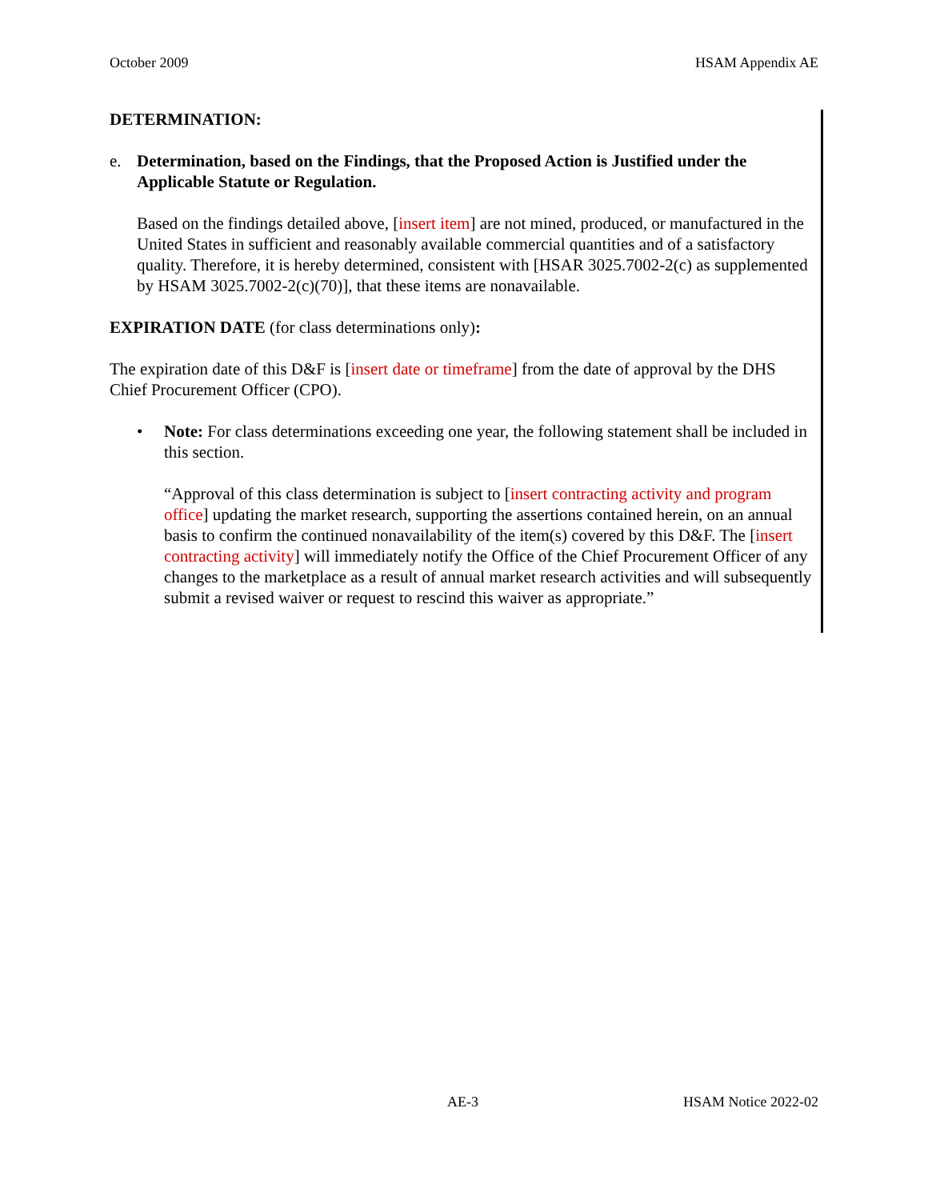October 2009 HSAM Appendix AE
DETERMINATION:
e. Determination, based on the Findings, that the Proposed Action is Justified under the Applicable Statute or Regulation.
Based on the findings detailed above, [insert item] are not mined, produced, or manufactured in the United States in sufficient and reasonably available commercial quantities and of a satisfactory quality. Therefore, it is hereby determined, consistent with [HSAR 3025.7002-2(c) as supplemented by HSAM 3025.7002-2(c)(70)], that these items are nonavailable.
EXPIRATION DATE (for class determinations only):
The expiration date of this D&F is [insert date or timeframe] from the date of approval by the DHS Chief Procurement Officer (CPO).
• Note: For class determinations exceeding one year, the following statement shall be included in this section.
“Approval of this class determination is subject to [insert contracting activity and program office] updating the market research, supporting the assertions contained herein, on an annual basis to confirm the continued nonavailability of the item(s) covered by this D&F. The [insert contracting activity] will immediately notify the Office of the Chief Procurement Officer of any changes to the marketplace as a result of annual market research activities and will subsequently submit a revised waiver or request to rescind this waiver as appropriate.”
AE-3 HSAM Notice 2022-02